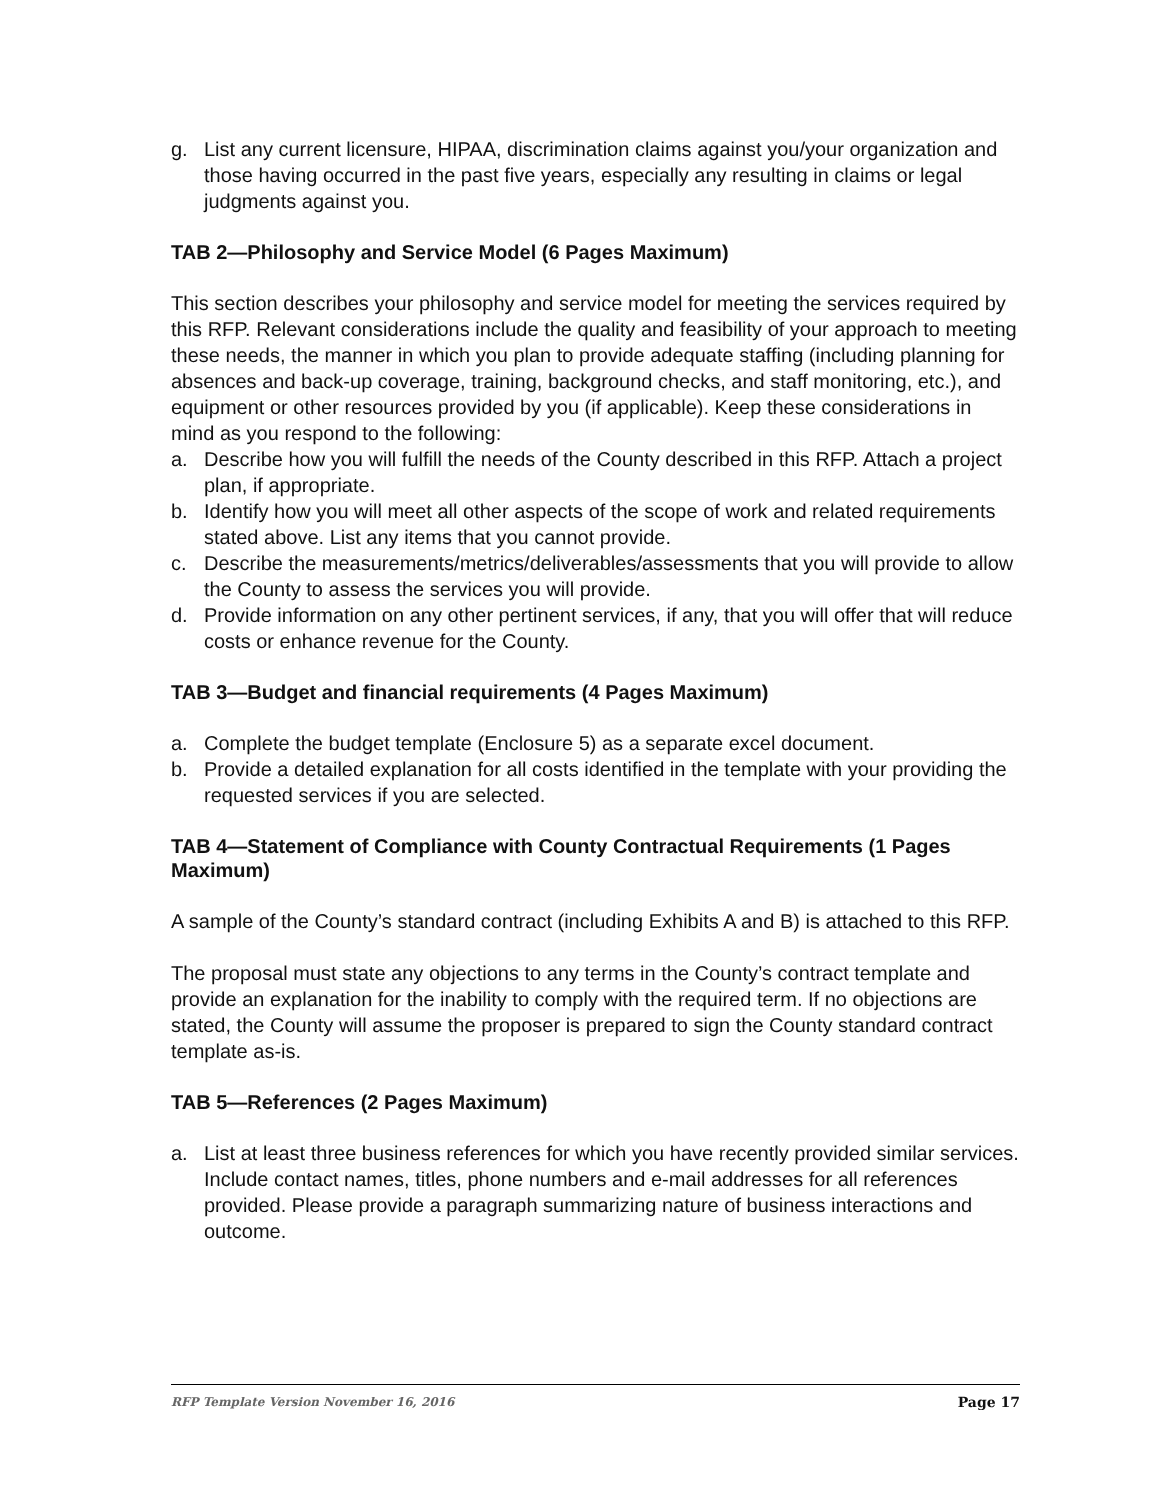g. List any current licensure, HIPAA, discrimination claims against you/your organization and those having occurred in the past five years, especially any resulting in claims or legal judgments against you.
TAB 2—Philosophy and Service Model (6 Pages Maximum)
This section describes your philosophy and service model for meeting the services required by this RFP. Relevant considerations include the quality and feasibility of your approach to meeting these needs, the manner in which you plan to provide adequate staffing (including planning for absences and back-up coverage, training, background checks, and staff monitoring, etc.), and equipment or other resources provided by you (if applicable). Keep these considerations in mind as you respond to the following:
a. Describe how you will fulfill the needs of the County described in this RFP. Attach a project plan, if appropriate.
b. Identify how you will meet all other aspects of the scope of work and related requirements stated above. List any items that you cannot provide.
c. Describe the measurements/metrics/deliverables/assessments that you will provide to allow the County to assess the services you will provide.
d. Provide information on any other pertinent services, if any, that you will offer that will reduce costs or enhance revenue for the County.
TAB 3—Budget and financial requirements (4 Pages Maximum)
a. Complete the budget template (Enclosure 5) as a separate excel document.
b. Provide a detailed explanation for all costs identified in the template with your providing the requested services if you are selected.
TAB 4—Statement of Compliance with County Contractual Requirements (1 Pages Maximum)
A sample of the County’s standard contract (including Exhibits A and B) is attached to this RFP.
The proposal must state any objections to any terms in the County’s contract template and provide an explanation for the inability to comply with the required term. If no objections are stated, the County will assume the proposer is prepared to sign the County standard contract template as-is.
TAB 5—References (2 Pages Maximum)
a. List at least three business references for which you have recently provided similar services. Include contact names, titles, phone numbers and e-mail addresses for all references provided. Please provide a paragraph summarizing nature of business interactions and outcome.
RFP Template Version November 16, 2016 Page 17